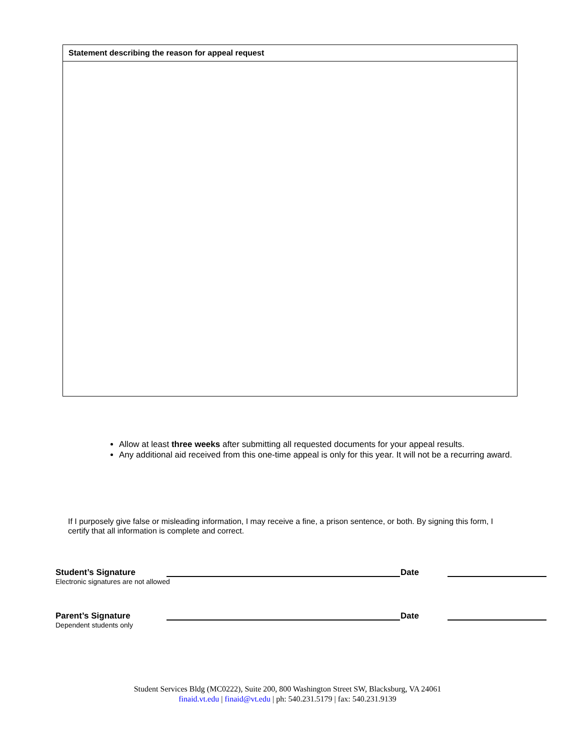Statement describing the reason for appeal request
Allow at least three weeks after submitting all requested documents for your appeal results.
Any additional aid received from this one-time appeal is only for this year. It will not be a recurring award.
If I purposely give false or misleading information, I may receive a fine, a prison sentence, or both. By signing this form, I certify that all information is complete and correct.
Student’s Signature
Electronic signatures are not allowed
Date
Parent’s Signature
Dependent students only
Date
Student Services Bldg (MC0222), Suite 200, 800 Washington Street SW, Blacksburg, VA 24061 finaid.vt.edu | finaid@vt.edu | ph: 540.231.5179 | fax: 540.231.9139